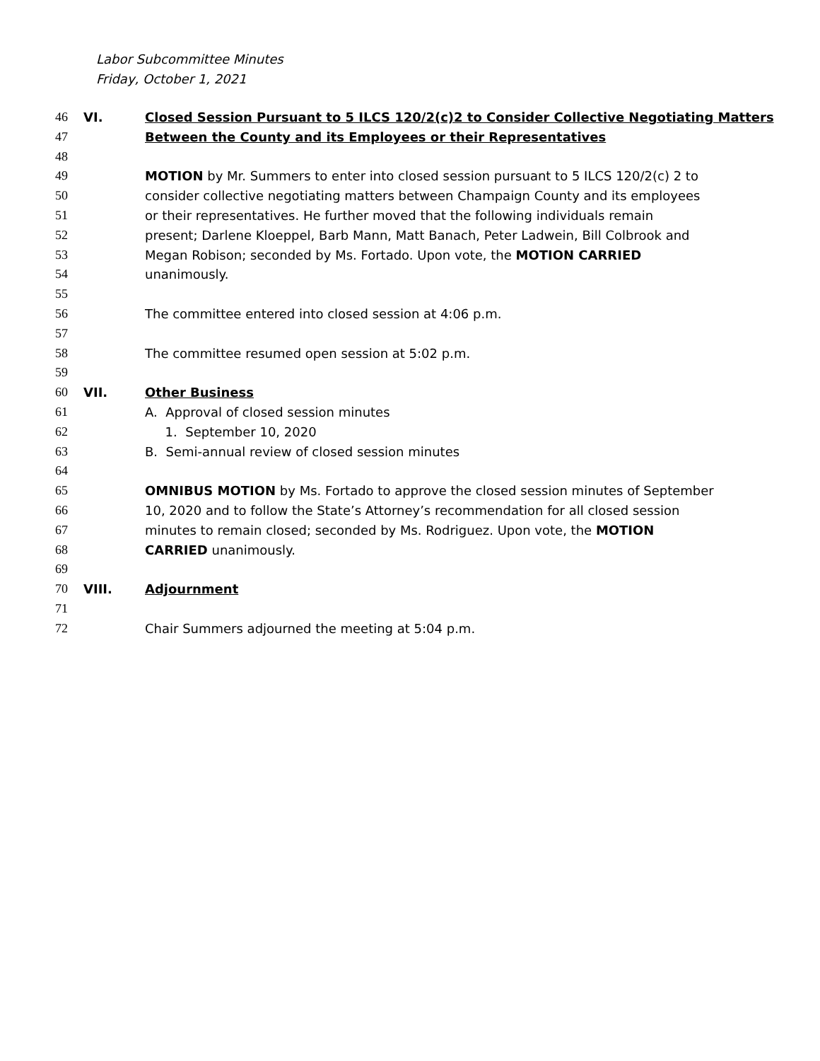Labor Subcommittee Minutes
Friday, October 1, 2021
46 VI. Closed Session Pursuant to 5 ILCS 120/2(c)2 to Consider Collective Negotiating Matters
47 Between the County and its Employees or their Representatives
48
49 MOTION by Mr. Summers to enter into closed session pursuant to 5 ILCS 120/2(c) 2 to
50 consider collective negotiating matters between Champaign County and its employees
51 or their representatives. He further moved that the following individuals remain
52 present; Darlene Kloeppel, Barb Mann, Matt Banach, Peter Ladwein, Bill Colbrook and
53 Megan Robison; seconded by Ms. Fortado. Upon vote, the MOTION CARRIED
54 unanimously.
55
56 The committee entered into closed session at 4:06 p.m.
57
58 The committee resumed open session at 5:02 p.m.
59
60 VII. Other Business
61 A. Approval of closed session minutes
62 1. September 10, 2020
63 B. Semi-annual review of closed session minutes
64
65 OMNIBUS MOTION by Ms. Fortado to approve the closed session minutes of September
66 10, 2020 and to follow the State’s Attorney’s recommendation for all closed session
67 minutes to remain closed; seconded by Ms. Rodriguez. Upon vote, the MOTION
68 CARRIED unanimously.
69
70 VIII. Adjournment
71
72 Chair Summers adjourned the meeting at 5:04 p.m.